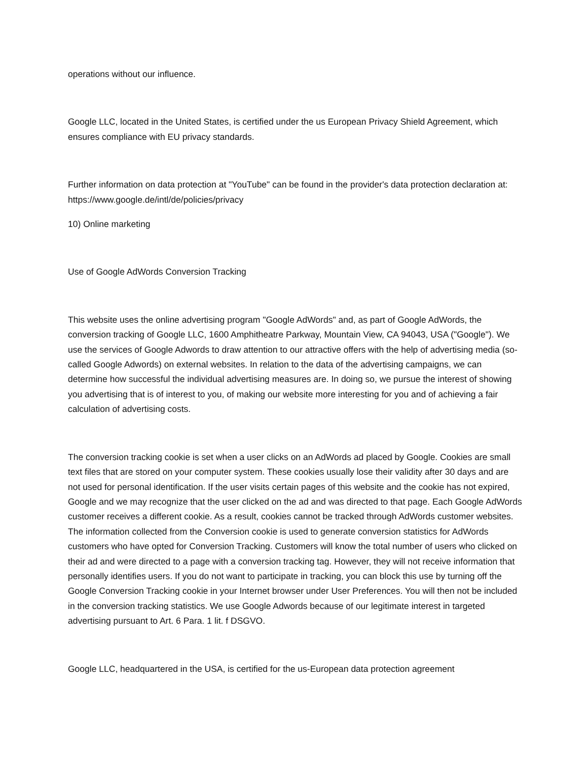operations without our influence.
Google LLC, located in the United States, is certified under the us European Privacy Shield Agreement, which ensures compliance with EU privacy standards.
Further information on data protection at "YouTube" can be found in the provider's data protection declaration at: https://www.google.de/intl/de/policies/privacy
10) Online marketing
Use of Google AdWords Conversion Tracking
This website uses the online advertising program "Google AdWords" and, as part of Google AdWords, the conversion tracking of Google LLC, 1600 Amphitheatre Parkway, Mountain View, CA 94043, USA ("Google"). We use the services of Google Adwords to draw attention to our attractive offers with the help of advertising media (so-called Google Adwords) on external websites. In relation to the data of the advertising campaigns, we can determine how successful the individual advertising measures are. In doing so, we pursue the interest of showing you advertising that is of interest to you, of making our website more interesting for you and of achieving a fair calculation of advertising costs.
The conversion tracking cookie is set when a user clicks on an AdWords ad placed by Google. Cookies are small text files that are stored on your computer system. These cookies usually lose their validity after 30 days and are not used for personal identification. If the user visits certain pages of this website and the cookie has not expired, Google and we may recognize that the user clicked on the ad and was directed to that page. Each Google AdWords customer receives a different cookie. As a result, cookies cannot be tracked through AdWords customer websites. The information collected from the Conversion cookie is used to generate conversion statistics for AdWords customers who have opted for Conversion Tracking. Customers will know the total number of users who clicked on their ad and were directed to a page with a conversion tracking tag. However, they will not receive information that personally identifies users. If you do not want to participate in tracking, you can block this use by turning off the Google Conversion Tracking cookie in your Internet browser under User Preferences. You will then not be included in the conversion tracking statistics. We use Google Adwords because of our legitimate interest in targeted advertising pursuant to Art. 6 Para. 1 lit. f DSGVO.
Google LLC, headquartered in the USA, is certified for the us-European data protection agreement